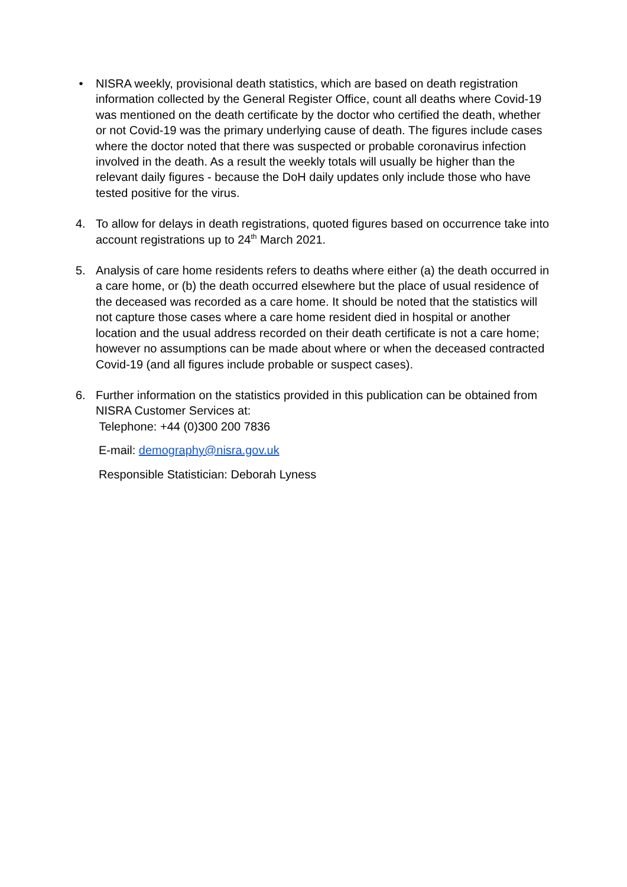• NISRA weekly, provisional death statistics, which are based on death registration information collected by the General Register Office, count all deaths where Covid-19 was mentioned on the death certificate by the doctor who certified the death, whether or not Covid-19 was the primary underlying cause of death. The figures include cases where the doctor noted that there was suspected or probable coronavirus infection involved in the death. As a result the weekly totals will usually be higher than the relevant daily figures - because the DoH daily updates only include those who have tested positive for the virus.
4. To allow for delays in death registrations, quoted figures based on occurrence take into account registrations up to 24<sup>th</sup> March 2021.
5. Analysis of care home residents refers to deaths where either (a) the death occurred in a care home, or (b) the death occurred elsewhere but the place of usual residence of the deceased was recorded as a care home. It should be noted that the statistics will not capture those cases where a care home resident died in hospital or another location and the usual address recorded on their death certificate is not a care home; however no assumptions can be made about where or when the deceased contracted Covid-19 (and all figures include probable or suspect cases).
6. Further information on the statistics provided in this publication can be obtained from NISRA Customer Services at:
Telephone: +44 (0)300 200 7836
E-mail: demography@nisra.gov.uk
Responsible Statistician: Deborah Lyness